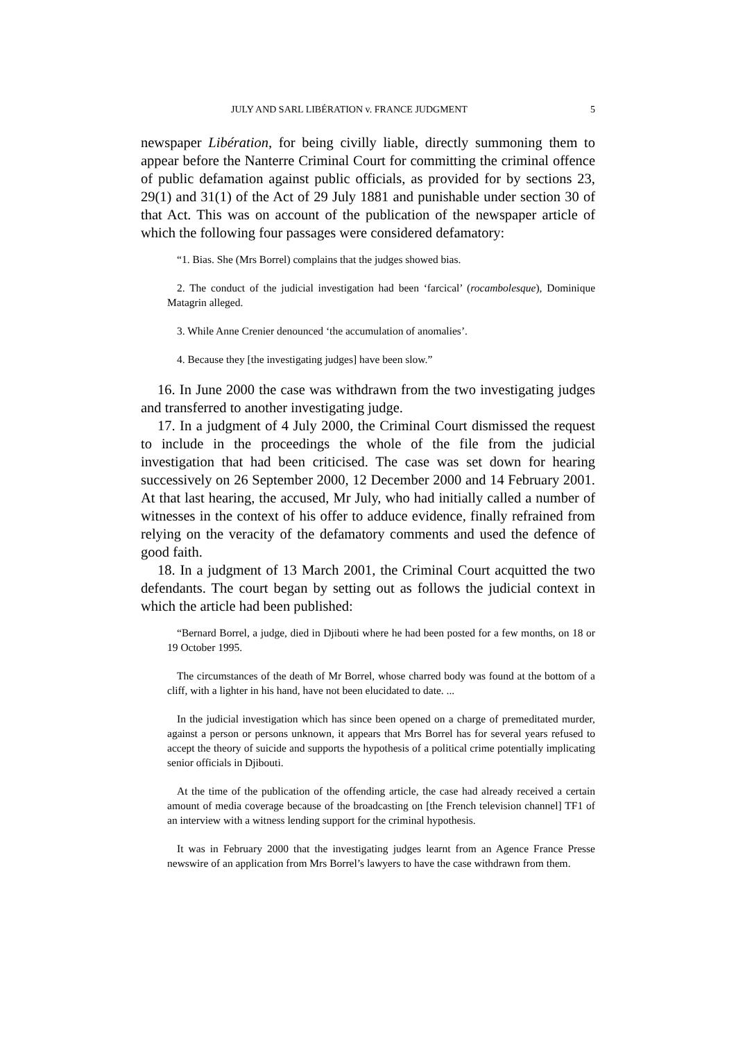JULY AND SARL LIBÉRATION v. FRANCE JUDGMENT 5
newspaper Libération, for being civilly liable, directly summoning them to appear before the Nanterre Criminal Court for committing the criminal offence of public defamation against public officials, as provided for by sections 23, 29(1) and 31(1) of the Act of 29 July 1881 and punishable under section 30 of that Act. This was on account of the publication of the newspaper article of which the following four passages were considered defamatory:
“1. Bias. She (Mrs Borrel) complains that the judges showed bias.
2. The conduct of the judicial investigation had been ‘farcical’ (rocambolesque), Dominique Matagrin alleged.
3. While Anne Crenier denounced ‘the accumulation of anomalies’.
4. Because they [the investigating judges] have been slow.”
16. In June 2000 the case was withdrawn from the two investigating judges and transferred to another investigating judge.
17. In a judgment of 4 July 2000, the Criminal Court dismissed the request to include in the proceedings the whole of the file from the judicial investigation that had been criticised. The case was set down for hearing successively on 26 September 2000, 12 December 2000 and 14 February 2001. At that last hearing, the accused, Mr July, who had initially called a number of witnesses in the context of his offer to adduce evidence, finally refrained from relying on the veracity of the defamatory comments and used the defence of good faith.
18. In a judgment of 13 March 2001, the Criminal Court acquitted the two defendants. The court began by setting out as follows the judicial context in which the article had been published:
“Bernard Borrel, a judge, died in Djibouti where he had been posted for a few months, on 18 or 19 October 1995.
The circumstances of the death of Mr Borrel, whose charred body was found at the bottom of a cliff, with a lighter in his hand, have not been elucidated to date. ...
In the judicial investigation which has since been opened on a charge of premeditated murder, against a person or persons unknown, it appears that Mrs Borrel has for several years refused to accept the theory of suicide and supports the hypothesis of a political crime potentially implicating senior officials in Djibouti.
At the time of the publication of the offending article, the case had already received a certain amount of media coverage because of the broadcasting on [the French television channel] TF1 of an interview with a witness lending support for the criminal hypothesis.
It was in February 2000 that the investigating judges learnt from an Agence France Presse newswire of an application from Mrs Borrel’s lawyers to have the case withdrawn from them.